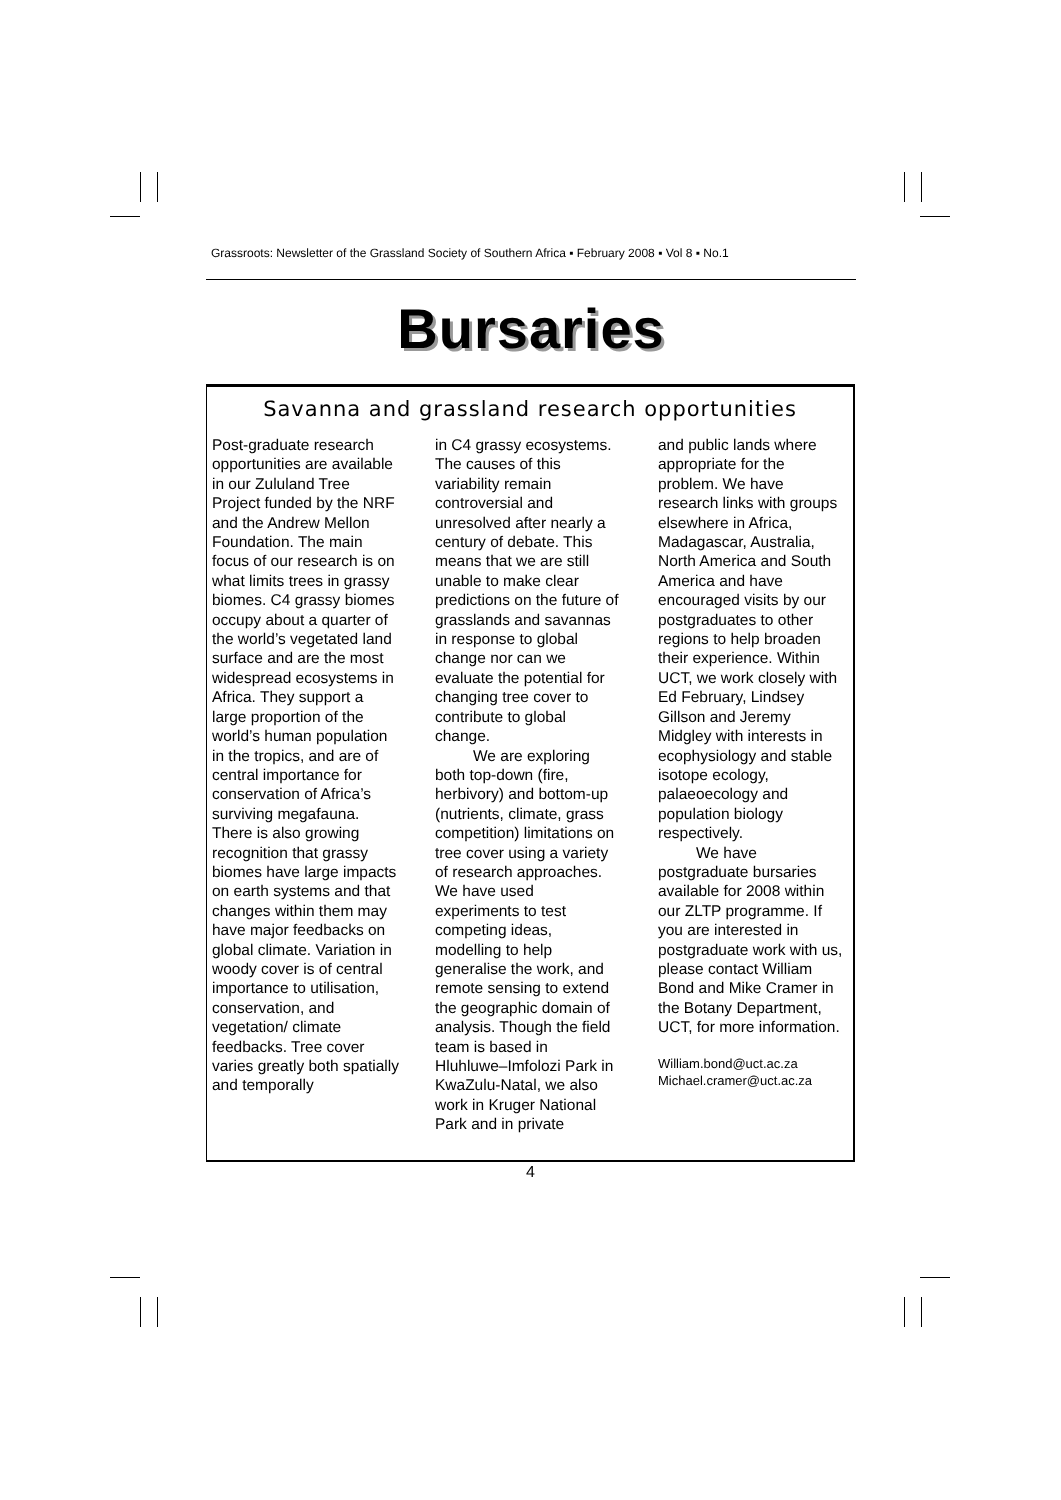Grassroots: Newsletter of the Grassland Society of Southern Africa ▪ February 2008 ▪ Vol 8 ▪ No.1
Bursaries
Savanna and grassland research opportunities
Post-graduate research opportunities are available in our Zululand Tree Project funded by the NRF and the Andrew Mellon Foundation. The main focus of our research is on what limits trees in grassy biomes. C4 grassy biomes occupy about a quarter of the world’s vegetated land surface and are the most widespread ecosystems in Africa. They support a large proportion of the world’s human population in the tropics, and are of central importance for conservation of Africa’s surviving megafauna. There is also growing recognition that grassy biomes have large impacts on earth systems and that changes within them may have major feedbacks on global climate. Variation in woody cover is of central importance to utilisation, conservation, and vegetation/ climate feedbacks. Tree cover varies greatly both spatially and temporally
in C4 grassy ecosystems. The causes of this variability remain controversial and unresolved after nearly a century of debate. This means that we are still unable to make clear predictions on the future of grasslands and savannas in response to global change nor can we evaluate the potential for changing tree cover to contribute to global change.
We are exploring both top-down (fire, herbivory) and bottom-up (nutrients, climate, grass competition) limitations on tree cover using a variety of research approaches. We have used experiments to test competing ideas, modelling to help generalise the work, and remote sensing to extend the geographic domain of analysis. Though the field team is based in Hluhluwe–Imfolozi Park in KwaZulu-Natal, we also work in Kruger National Park and in private
and public lands where appropriate for the problem. We have research links with groups elsewhere in Africa, Madagascar, Australia, North America and South America and have encouraged visits by our postgraduates to other regions to help broaden their experience. Within UCT, we work closely with Ed February, Lindsey Gillson and Jeremy Midgley with interests in ecophysiology and stable isotope ecology, palaeoecology and population biology respectively.
We have postgraduate bursaries available for 2008 within our ZLTP programme. If you are interested in postgraduate work with us, please contact William Bond and Mike Cramer in the Botany Department, UCT, for more information.
William.bond@uct.ac.za
Michael.cramer@uct.ac.za
4